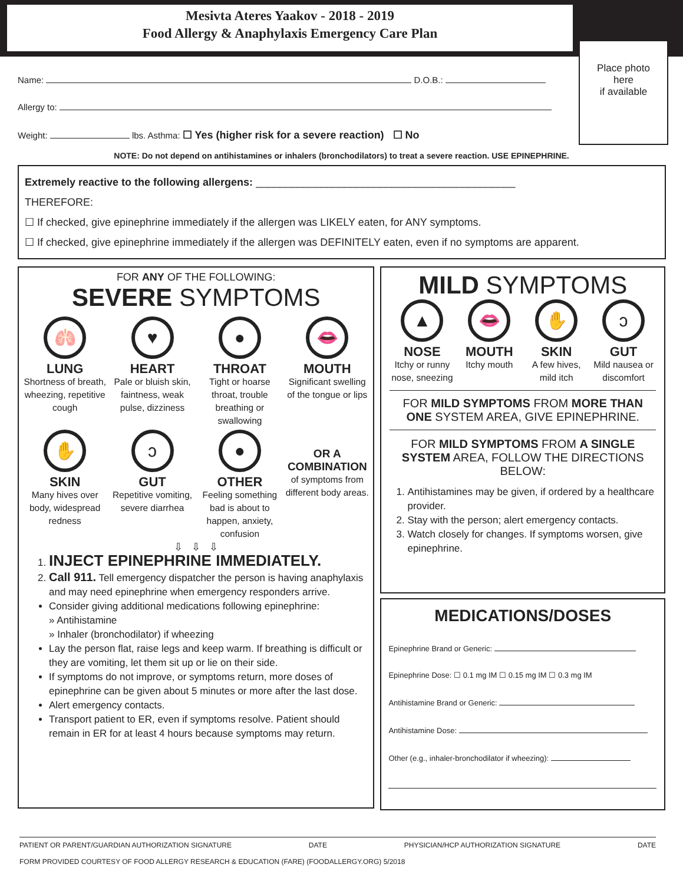Mesivta Ateres Yaakov - 2018 - 2019
Food Allergy & Anaphylaxis Emergency Care Plan
Place photo
here
if available
Name: D.O.B.:
Allergy to:
Weight: lbs. Asthma: ☐ Yes (higher risk for a severe reaction) ☐ No
NOTE: Do not depend on antihistamines or inhalers (bronchodilators) to treat a severe reaction. USE EPINEPHRINE.
Extremely reactive to the following allergens: ____________________________________________
THEREFORE:
☐ If checked, give epinephrine immediately if the allergen was LIKELY eaten, for ANY symptoms.
☐ If checked, give epinephrine immediately if the allergen was DEFINITELY eaten, even if no symptoms are apparent.
FOR ANY OF THE FOLLOWING:
SEVERE SYMPTOMS
🫁
LUNG
Shortness of breath, wheezing, repetitive cough
♥
HEART
Pale or bluish skin, faintness, weak pulse, dizziness
●
THROAT
Tight or hoarse throat, trouble breathing or swallowing
👄
MOUTH
Significant swelling of the tongue or lips
✋
SKIN
Many hives over body, widespread redness
ↄ
GUT
Repetitive vomiting, severe diarrhea
●
OTHER
Feeling something bad is about to happen, anxiety, confusion
OR A COMBINATION
of symptoms from different body areas.
⇩ ⇩ ⇩
1. INJECT EPINEPHRINE IMMEDIATELY.
2. Call 911. Tell emergency dispatcher the person is having anaphylaxis and may need epinephrine when emergency responders arrive.
Consider giving additional medications following epinephrine:
» Antihistamine
» Inhaler (bronchodilator) if wheezing
Lay the person flat, raise legs and keep warm. If breathing is difficult or they are vomiting, let them sit up or lie on their side.
If symptoms do not improve, or symptoms return, more doses of epinephrine can be given about 5 minutes or more after the last dose.
Alert emergency contacts.
Transport patient to ER, even if symptoms resolve. Patient should remain in ER for at least 4 hours because symptoms may return.
MILD SYMPTOMS
▲
NOSE
Itchy or runny nose, sneezing
👄
MOUTH
Itchy mouth
✋
SKIN
A few hives, mild itch
ↄ
GUT
Mild nausea or discomfort
FOR MILD SYMPTOMS FROM MORE THAN ONE SYSTEM AREA, GIVE EPINEPHRINE.
FOR MILD SYMPTOMS FROM A SINGLE SYSTEM AREA, FOLLOW THE DIRECTIONS BELOW:
1. Antihistamines may be given, if ordered by a healthcare provider.
2. Stay with the person; alert emergency contacts.
3. Watch closely for changes. If symptoms worsen, give epinephrine.
MEDICATIONS/DOSES
Epinephrine Brand or Generic:
Epinephrine Dose: ☐ 0.1 mg IM ☐ 0.15 mg IM ☐ 0.3 mg IM
Antihistamine Brand or Generic:
Antihistamine Dose:
Other (e.g., inhaler-bronchodilator if wheezing):
PATIENT OR PARENT/GUARDIAN AUTHORIZATION SIGNATURE DATE PHYSICIAN/HCP AUTHORIZATION SIGNATURE DATE
FORM PROVIDED COURTESY OF FOOD ALLERGY RESEARCH & EDUCATION (FARE) (FOODALLERGY.ORG) 5/2018